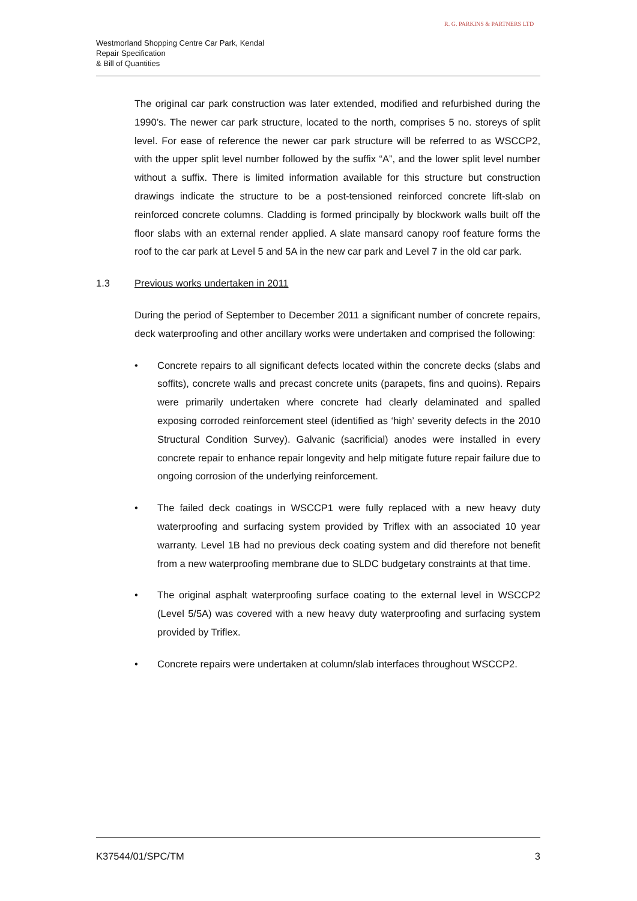Westmorland Shopping Centre Car Park, Kendal
Repair Specification
& Bill of Quantities
R. G. PARKINS & PARTNERS LTD
The original car park construction was later extended, modified and refurbished during the 1990’s. The newer car park structure, located to the north, comprises 5 no. storeys of split level. For ease of reference the newer car park structure will be referred to as WSCCP2, with the upper split level number followed by the suffix “A”, and the lower split level number without a suffix. There is limited information available for this structure but construction drawings indicate the structure to be a post-tensioned reinforced concrete lift-slab on reinforced concrete columns. Cladding is formed principally by blockwork walls built off the floor slabs with an external render applied. A slate mansard canopy roof feature forms the roof to the car park at Level 5 and 5A in the new car park and Level 7 in the old car park.
1.3 Previous works undertaken in 2011
During the period of September to December 2011 a significant number of concrete repairs, deck waterproofing and other ancillary works were undertaken and comprised the following:
• Concrete repairs to all significant defects located within the concrete decks (slabs and soffits), concrete walls and precast concrete units (parapets, fins and quoins). Repairs were primarily undertaken where concrete had clearly delaminated and spalled exposing corroded reinforcement steel (identified as ‘high’ severity defects in the 2010 Structural Condition Survey). Galvanic (sacrificial) anodes were installed in every concrete repair to enhance repair longevity and help mitigate future repair failure due to ongoing corrosion of the underlying reinforcement.
• The failed deck coatings in WSCCP1 were fully replaced with a new heavy duty waterproofing and surfacing system provided by Triflex with an associated 10 year warranty. Level 1B had no previous deck coating system and did therefore not benefit from a new waterproofing membrane due to SLDC budgetary constraints at that time.
• The original asphalt waterproofing surface coating to the external level in WSCCP2 (Level 5/5A) was covered with a new heavy duty waterproofing and surfacing system provided by Triflex.
• Concrete repairs were undertaken at column/slab interfaces throughout WSCCP2.
K37544/01/SPC/TM 3